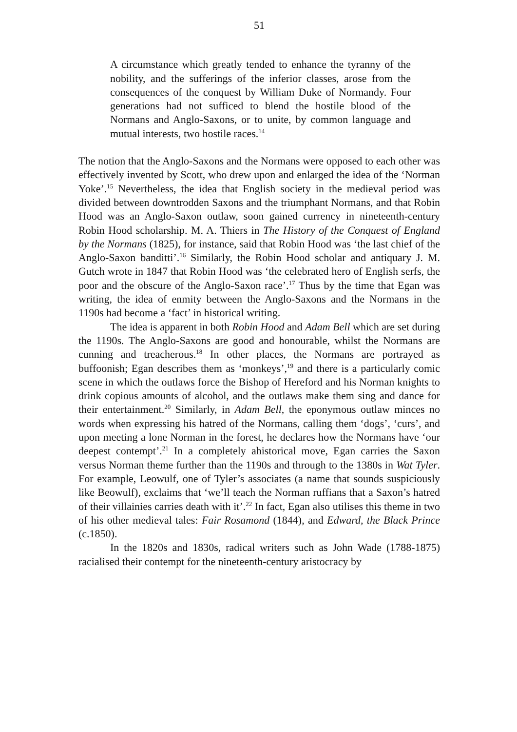51
A circumstance which greatly tended to enhance the tyranny of the nobility, and the sufferings of the inferior classes, arose from the consequences of the conquest by William Duke of Normandy. Four generations had not sufficed to blend the hostile blood of the Normans and Anglo-Saxons, or to unite, by common language and mutual interests, two hostile races.<sup>14</sup>
The notion that the Anglo-Saxons and the Normans were opposed to each other was effectively invented by Scott, who drew upon and enlarged the idea of the ‘Norman Yoke’.<sup>15</sup> Nevertheless, the idea that English society in the medieval period was divided between downtrodden Saxons and the triumphant Normans, and that Robin Hood was an Anglo-Saxon outlaw, soon gained currency in nineteenth-century Robin Hood scholarship. M. A. Thiers in The History of the Conquest of England by the Normans (1825), for instance, said that Robin Hood was ‘the last chief of the Anglo-Saxon banditti’.<sup>16</sup> Similarly, the Robin Hood scholar and antiquary J. M. Gutch wrote in 1847 that Robin Hood was ‘the celebrated hero of English serfs, the poor and the obscure of the Anglo-Saxon race’.<sup>17</sup> Thus by the time that Egan was writing, the idea of enmity between the Anglo-Saxons and the Normans in the 1190s had become a ‘fact’ in historical writing.
The idea is apparent in both Robin Hood and Adam Bell which are set during the 1190s. The Anglo-Saxons are good and honourable, whilst the Normans are cunning and treacherous.<sup>18</sup> In other places, the Normans are portrayed as buffoonish; Egan describes them as ‘monkeys’,<sup>19</sup> and there is a particularly comic scene in which the outlaws force the Bishop of Hereford and his Norman knights to drink copious amounts of alcohol, and the outlaws make them sing and dance for their entertainment.<sup>20</sup> Similarly, in Adam Bell, the eponymous outlaw minces no words when expressing his hatred of the Normans, calling them ‘dogs’, ‘curs’, and upon meeting a lone Norman in the forest, he declares how the Normans have ‘our deepest contempt’.<sup>21</sup> In a completely ahistorical move, Egan carries the Saxon versus Norman theme further than the 1190s and through to the 1380s in Wat Tyler. For example, Leowulf, one of Tyler’s associates (a name that sounds suspiciously like Beowulf), exclaims that ‘we’ll teach the Norman ruffians that a Saxon’s hatred of their villainies carries death with it’.<sup>22</sup> In fact, Egan also utilises this theme in two of his other medieval tales: Fair Rosamond (1844), and Edward, the Black Prince (c.1850).
In the 1820s and 1830s, radical writers such as John Wade (1788-1875) racialised their contempt for the nineteenth-century aristocracy by